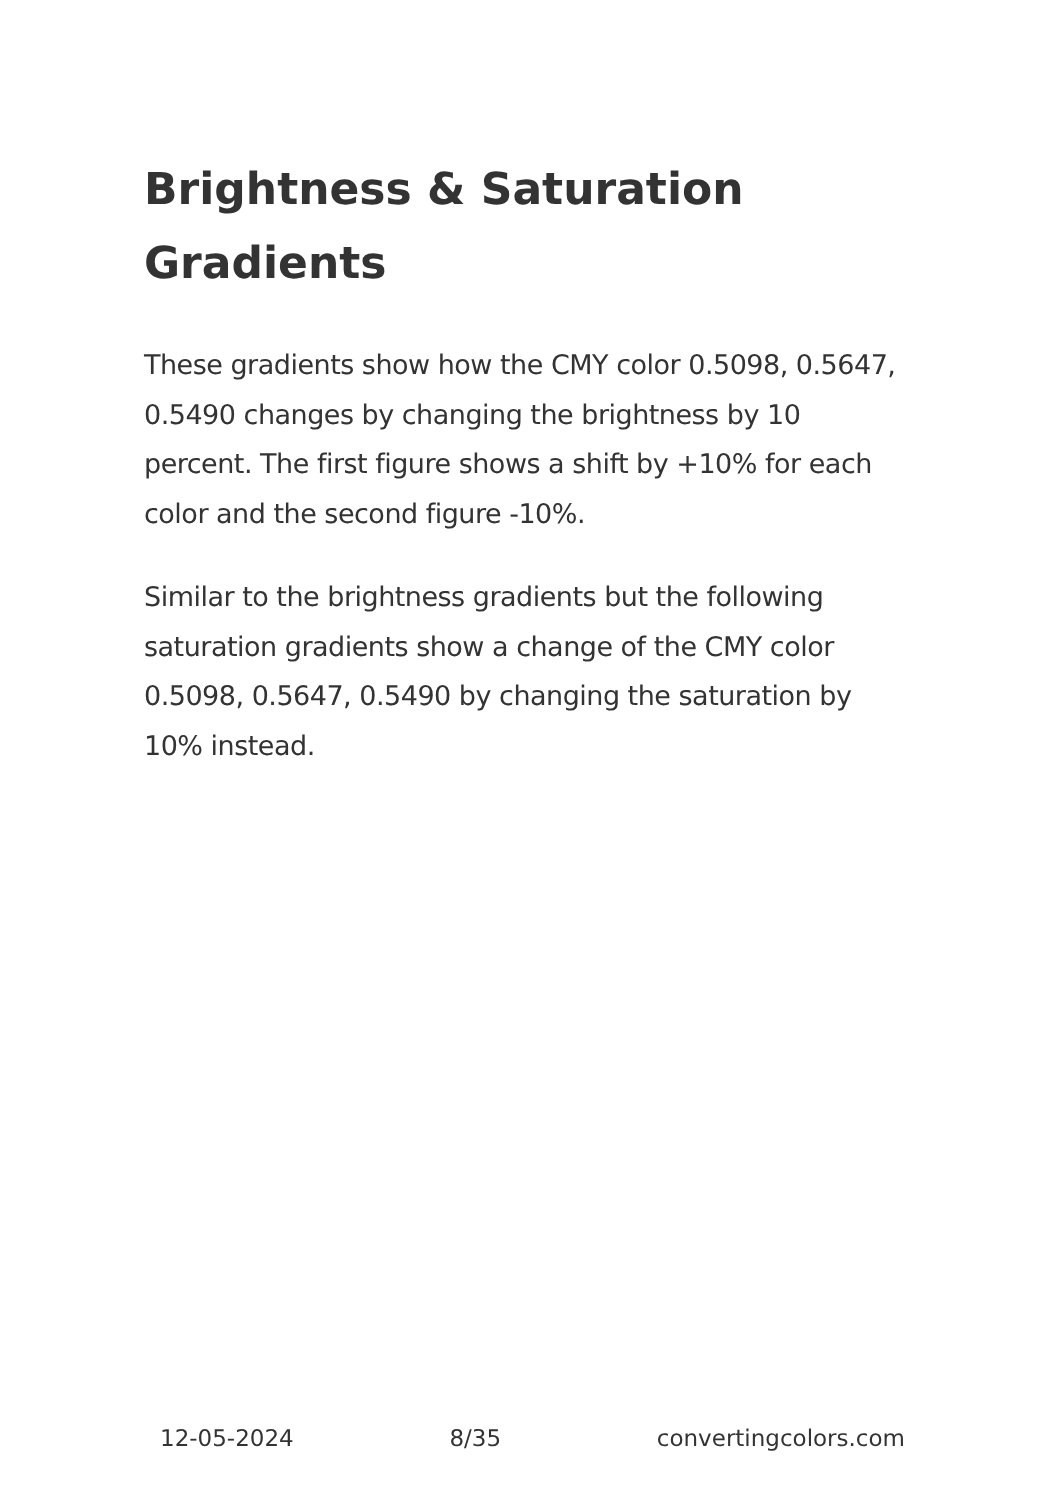Brightness & Saturation Gradients
These gradients show how the CMY color 0.5098, 0.5647, 0.5490 changes by changing the brightness by 10 percent. The first figure shows a shift by +10% for each color and the second figure -10%.
Similar to the brightness gradients but the following saturation gradients show a change of the CMY color 0.5098, 0.5647, 0.5490 by changing the saturation by 10% instead.
12-05-2024 8/35 convertingcolors.com